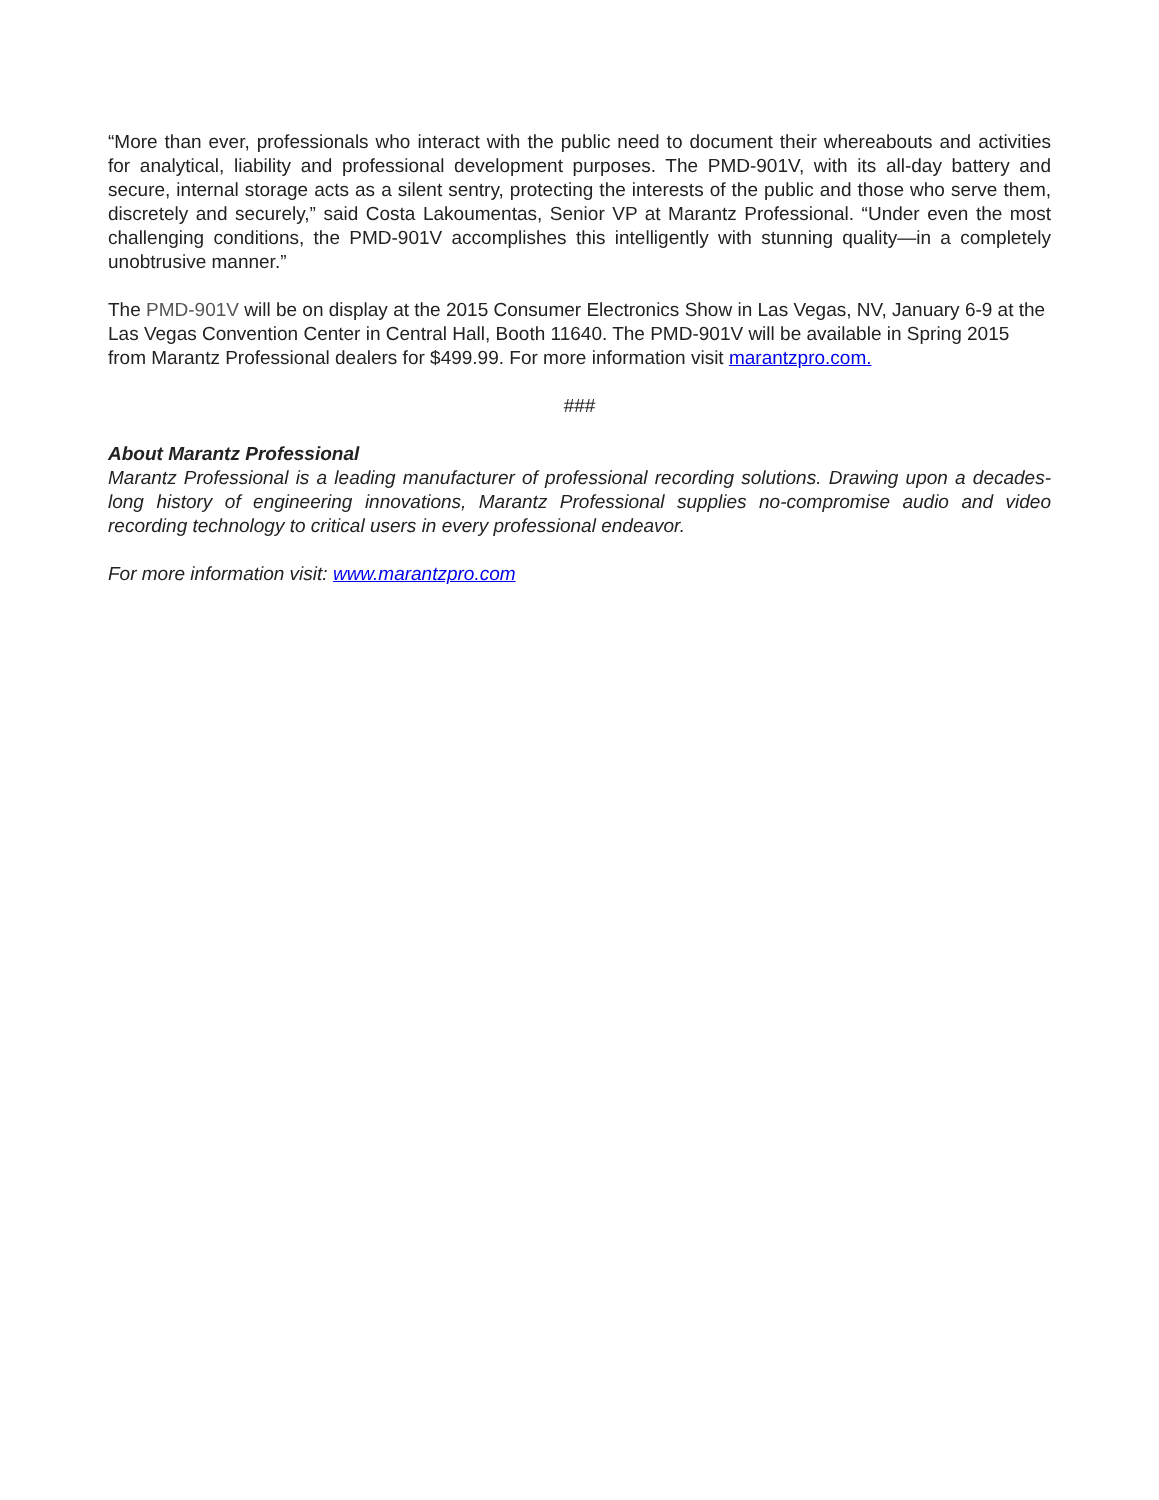“More than ever, professionals who interact with the public need to document their whereabouts and activities for analytical, liability and professional development purposes. The PMD-901V, with its all-day battery and secure, internal storage acts as a silent sentry, protecting the interests of the public and those who serve them, discretely and securely,” said Costa Lakoumentas, Senior VP at Marantz Professional. “Under even the most challenging conditions, the PMD-901V accomplishes this intelligently with stunning quality—in a completely unobtrusive manner.”
The PMD-901V will be on display at the 2015 Consumer Electronics Show in Las Vegas, NV, January 6-9 at the Las Vegas Convention Center in Central Hall, Booth 11640. The PMD-901V will be available in Spring 2015 from Marantz Professional dealers for $499.99. For more information visit marantzpro.com.
###
About Marantz Professional
Marantz Professional is a leading manufacturer of professional recording solutions. Drawing upon a decades-long history of engineering innovations, Marantz Professional supplies no-compromise audio and video recording technology to critical users in every professional endeavor.
For more information visit: www.marantzpro.com